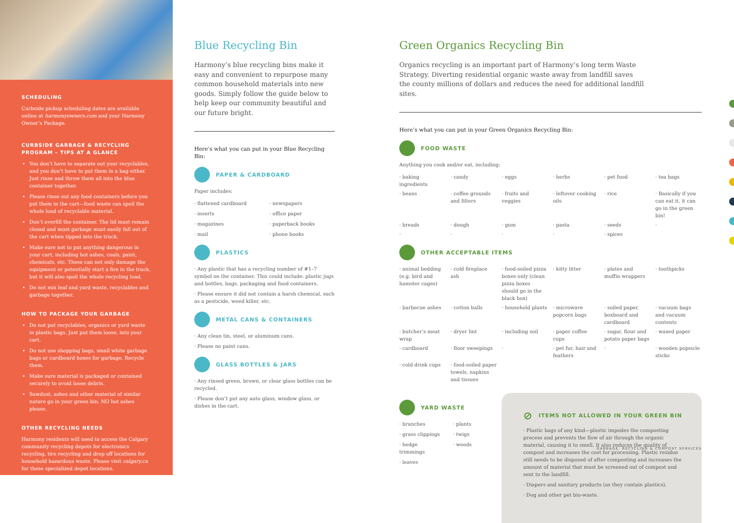SCHEDULING
Curbside pickup scheduling dates are available online at harmonyowners.com and your Harmony Owner’s Package.
CURBSIDE GARBAGE & RECYCLING PROGRAM – TIPS AT A GLANCE
You don’t have to separate out your recyclables, and you don’t have to put them in a bag either. Just rinse and throw them all into the blue container together.
Please rinse out any food containers before you put them in the cart—food waste can spoil the whole load of recyclable material.
Don’t overfill the container. The lid must remain closed and must garbage must easily fall out of the cart when tipped into the truck.
Make sure not to put anything dangerous in your cart, including hot ashes, coals, paint, chemicals, etc. These can not only damage the equipment or potentially start a fire in the truck, but it will also spoil the whole recycling load.
Do not mix leaf and yard waste, recyclables and garbage together.
HOW TO PACKAGE YOUR GARBAGE
Do not put recyclables, organics or yard waste in plastic bags. Just put them loose, into your cart.
Do not use shopping bags, small white garbage bags or cardboard boxes for garbage. Recycle them.
Make sure material is packaged or contained securely to avoid loose debris.
Sawdust, ashes and other material of similar nature go in your green bin. NO hot ashes please.
OTHER RECYCLING NEEDS
Harmony residents will need to access the Calgary community recycling depots for electronics recycling, tire recycling and drop off locations for household hazardous waste. Please visit calgary.ca for these specialized depot locations.
Blue Recycling Bin
Harmony’s blue recycling bins make it easy and convenient to repurpose many common household materials into new goods. Simply follow the guide below to help keep our community beautiful and our future bright.
Here’s what you can put in your Blue Recycling Bin:
PAPER & CARDBOARD
Paper includes:
flattened cardboard
newspapers
inserts
office paper
magazines
paperback books
mail
phone books
PLASTICS
Any plastic that has a recycling number of #1–7 symbol on the container. This could include: plastic jugs and bottles, bags, packaging and food containers.
Please ensure it did not contain a harsh chemical, such as a pesticide, weed killer, etc.
METAL CANS & CONTAINERS
Any clean tin, steel, or aluminum cans.
Please no paint cans.
GLASS BOTTLES & JARS
Any rinsed green, brown, or clear glass bottles can be recycled.
Please don’t put any auto glass, window glass, or dishes in the cart.
Green Organics Recycling Bin
Organics recycling is an important part of Harmony’s long term Waste Strategy. Diverting residential organic waste away from landfill saves the county millions of dollars and reduces the need for additional landfill sites.
Here’s what you can put in your Green Organics Recycling Bin:
FOOD WASTE
Anything you cook and/or eat, including:
baking ingredients
candy
eggs
herbs
pet food
tea bags
beans
coffee grounds and filters
fruits and veggies
leftover cooking oils
rice
Basically if you can eat it, it can go in the green bin!
breads
dough
gum
pasta
seeds
spices
OTHER ACCEPTABLE ITEMS
animal bedding (e.g. bird and hamster cages)
cold fireplace ash
food-soiled pizza boxes only (clean pizza boxes should go in the black box)
kitty litter
plates and muffin wrappers
toothpicks
barbecue ashes
cotton balls
household plants
microwave popcorn bags
soiled paper, boxboard and cardboard
vacuum bags and vacuum contents
butcher’s meat wrap
dryer lint
including soil
paper coffee cups
sugar, flour and potato paper bags
waxed paper
cardboard
floor sweepings
pet fur, hair and feathers
wooden popsicle sticks
cold drink cups
food-soiled paper towels, napkins and tissues
YARD WASTE
branches
plants
grass clippings
twigs
hedge trimmings
weeds
leaves
⊘ ITEMS NOT ALLOWED IN YOUR GREEN BIN
Plastic bags of any kind—plastic impedes the composting process and prevents the flow of air through the organic material, causing it to smell. It also reduces the quality of compost and increases the cost for processing. Plastic residue still needs to be disposed of after composting and increases the amount of material that must be screened out of compost and sent to the landfill.
Diapers and sanitary products (as they contain plastics).
Dog and other pet bio-waste.
GARBAGE, RECYCLING & COMPOST SERVICES